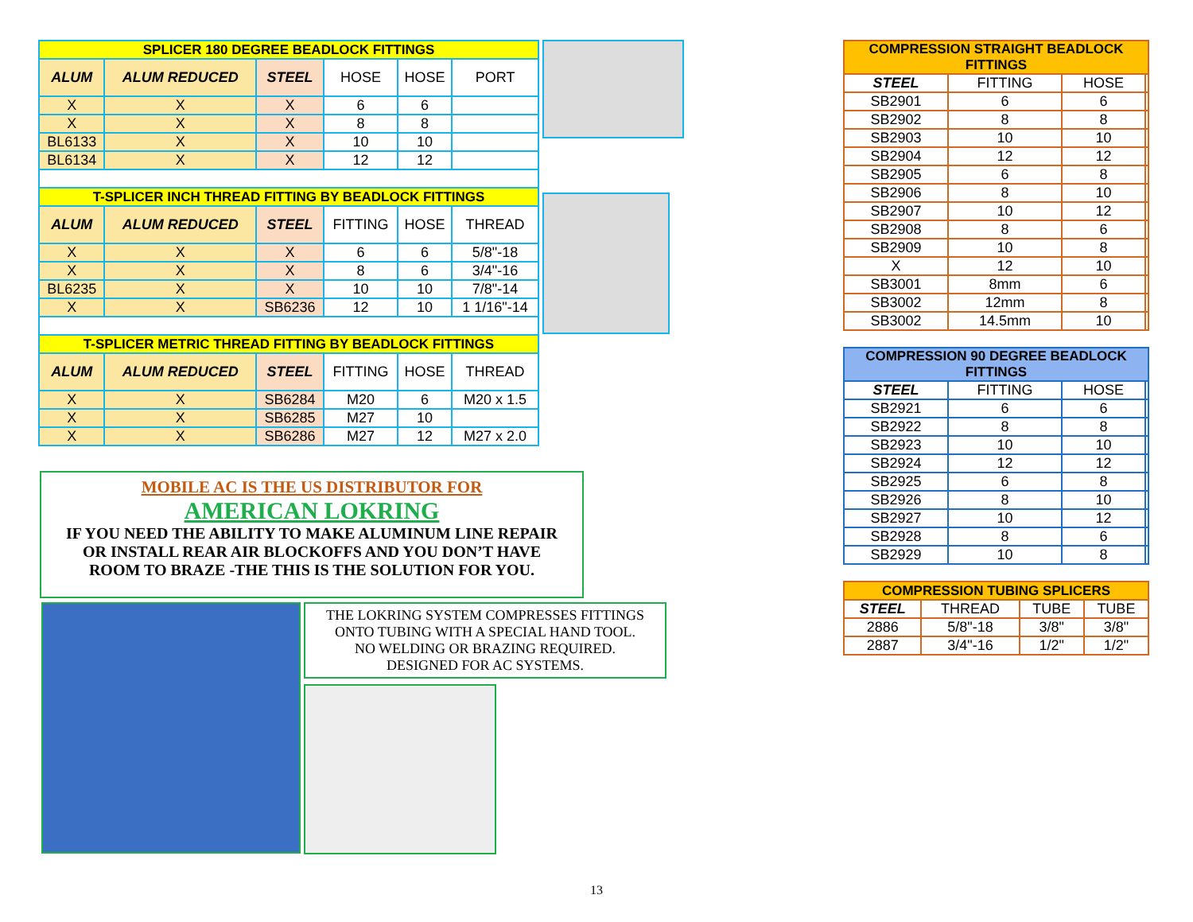| SPLICER 180 DEGREE BEADLOCK FITTINGS | | | | | |
| --- | --- | --- | --- | --- | --- |
| ALUM | ALUM REDUCED | STEEL | HOSE | HOSE | PORT |
| X | X | X | 6 | 6 | |
| X | X | X | 8 | 8 | |
| BL6133 | X | X | 10 | 10 | |
| BL6134 | X | X | 12 | 12 | |
| T-SPLICER INCH THREAD FITTING BY BEADLOCK FITTINGS | | | | | |
| ALUM | ALUM REDUCED | STEEL | FITTING | HOSE | THREAD |
| X | X | X | 6 | 6 | 5/8"-18 |
| X | X | X | 8 | 6 | 3/4"-16 |
| BL6235 | X | X | 10 | 10 | 7/8"-14 |
| X | X | SB6236 | 12 | 10 | 1 1/16"-14 |
| T-SPLICER METRIC THREAD FITTING BY BEADLOCK FITTINGS | | | | | |
| ALUM | ALUM REDUCED | STEEL | FITTING | HOSE | THREAD |
| X | X | SB6284 | M20 | 6 | M20 x 1.5 |
| X | X | SB6285 | M27 | 10 | |
| X | X | SB6286 | M27 | 12 | M27 x 2.0 |
MOBILE AC IS THE US DISTRIBUTOR FOR
AMERICAN LOKRING
IF YOU NEED THE ABILITY TO MAKE ALUMINUM LINE REPAIR
OR INSTALL REAR AIR BLOCKOFFS AND YOU DON’T HAVE
ROOM TO BRAZE -THE THIS IS THE SOLUTION FOR YOU.
THE LOKRING SYSTEM COMPRESSES FITTINGS
ONTO TUBING WITH A SPECIAL HAND TOOL.
NO WELDING OR BRAZING REQUIRED.
DESIGNED FOR AC SYSTEMS.
| COMPRESSION STRAIGHT BEADLOCK FITTINGS | | | |
| --- | --- | --- | --- |
| STEEL | FITTING | HOSE | |
| SB2901 | 6 | 6 | |
| SB2902 | 8 | 8 | |
| SB2903 | 10 | 10 | |
| SB2904 | 12 | 12 | |
| SB2905 | 6 | 8 | |
| SB2906 | 8 | 10 | |
| SB2907 | 10 | 12 | |
| SB2908 | 8 | 6 | |
| SB2909 | 10 | 8 | |
| X | 12 | 10 | |
| SB3001 | 8mm | 6 | |
| SB3002 | 12mm | 8 | |
| SB3002 | 14.5mm | 10 | |
| COMPRESSION 90 DEGREE BEADLOCK FITTINGS | | | |
| --- | --- | --- | --- |
| STEEL | FITTING | HOSE | |
| SB2921 | 6 | 6 | |
| SB2922 | 8 | 8 | |
| SB2923 | 10 | 10 | |
| SB2924 | 12 | 12 | |
| SB2925 | 6 | 8 | |
| SB2926 | 8 | 10 | |
| SB2927 | 10 | 12 | |
| SB2928 | 8 | 6 | |
| SB2929 | 10 | 8 | |
| COMPRESSION TUBING SPLICERS | | | |
| --- | --- | --- | --- |
| STEEL | THREAD | TUBE | TUBE |
| 2886 | 5/8"-18 | 3/8" | 3/8" |
| 2887 | 3/4"-16 | 1/2" | 1/2" |
13